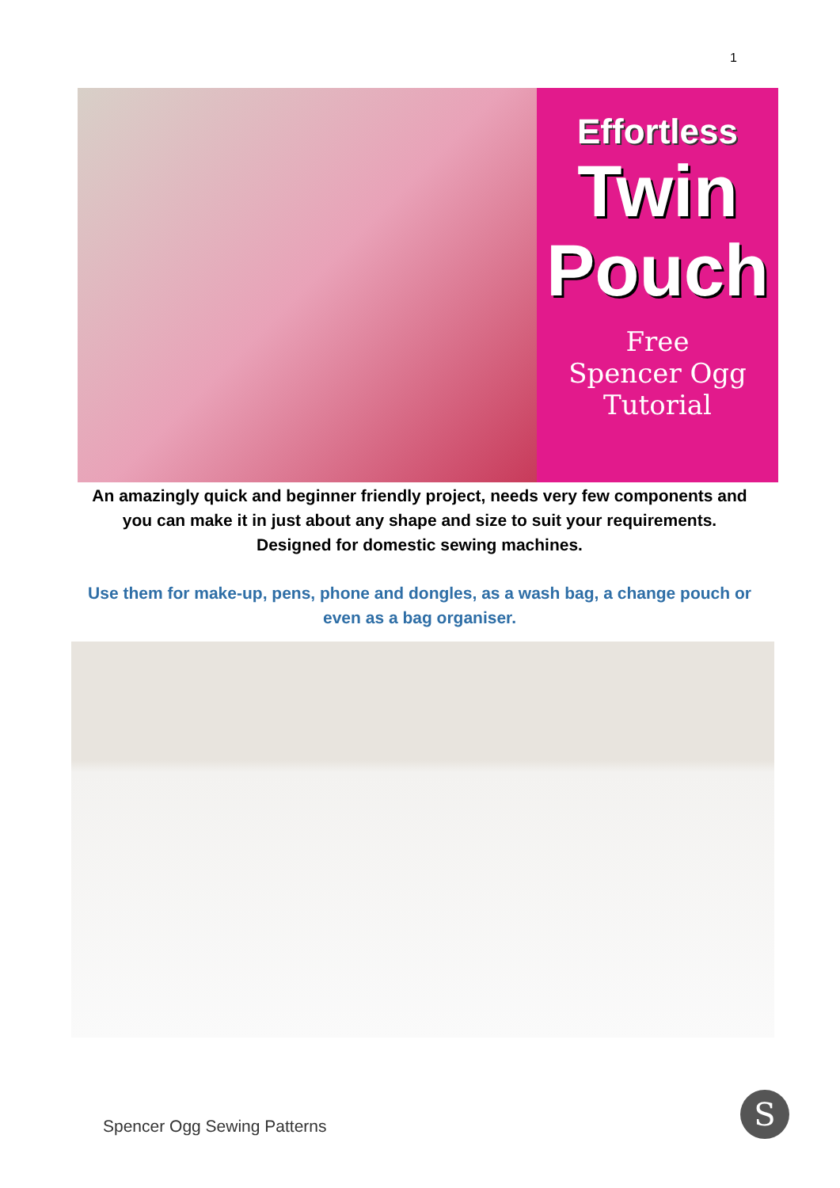1
Effortless
Twin
Pouch
Free
Spencer Ogg
Tutorial
An amazingly quick and beginner friendly project, needs very few components and you can make it in just about any shape and size to suit your requirements. Designed for domestic sewing machines.
Use them for make-up, pens, phone and dongles, as a wash bag, a change pouch or even as a bag organiser.
Spencer Ogg Sewing Patterns S